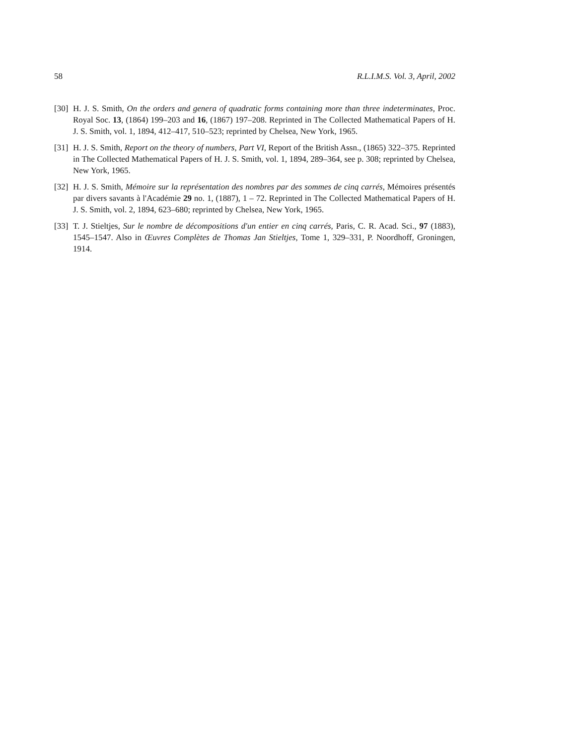58 R.L.I.M.S. Vol. 3, April, 2002
[30] H. J. S. Smith, On the orders and genera of quadratic forms containing more than three indeterminates, Proc. Royal Soc. 13, (1864) 199–203 and 16, (1867) 197–208. Reprinted in The Collected Mathematical Papers of H. J. S. Smith, vol. 1, 1894, 412–417, 510–523; reprinted by Chelsea, New York, 1965.
[31] H. J. S. Smith, Report on the theory of numbers, Part VI, Report of the British Assn., (1865) 322–375. Reprinted in The Collected Mathematical Papers of H. J. S. Smith, vol. 1, 1894, 289–364, see p. 308; reprinted by Chelsea, New York, 1965.
[32] H. J. S. Smith, Mémoire sur la représentation des nombres par des sommes de cinq carrés, Mémoires présentés par divers savants à l'Académie 29 no. 1, (1887), 1 – 72. Reprinted in The Collected Mathematical Papers of H. J. S. Smith, vol. 2, 1894, 623–680; reprinted by Chelsea, New York, 1965.
[33] T. J. Stieltjes, Sur le nombre de décompositions d'un entier en cinq carrés, Paris, C. R. Acad. Sci., 97 (1883), 1545–1547. Also in Œuvres Complètes de Thomas Jan Stieltjes, Tome 1, 329–331, P. Noordhoff, Groningen, 1914.